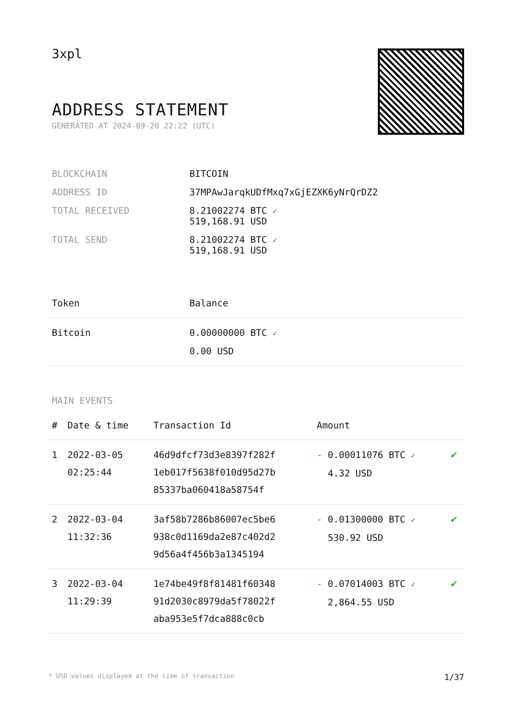3xpl
ADDRESS STATEMENT
GENERATED AT 2024-09-20 22:22 (UTC)
| BLOCKCHAIN | BITCOIN |
| ADDRESS ID | 37MPAwJarqkUDfMxq7xGjEZXK6yNrQrDZ2 |
| TOTAL RECEIVED | 8.21002274 BTC ✓ 519,168.91 USD |
| TOTAL SEND | 8.21002274 BTC ✓ 519,168.91 USD |
| Token | Balance |
| --- | --- |
| Bitcoin | 0.00000000 BTC ✓ 0.00 USD |
MAIN EVENTS
| # | Date & time | Transaction Id | Amount | |
| --- | --- | --- | --- | --- |
| 1 | 2022-03-05 02:25:44 | 46d9dfcf73d3e8397f282f 1eb017f5638f010d95d27b 85337ba060418a58754f | - 0.00011076 BTC ✓ 4.32 USD | ✔ |
| 2 | 2022-03-04 11:32:36 | 3af58b7286b86007ec5be6 938c0d1169da2e87c402d2 9d56a4f456b3a1345194 | - 0.01300000 BTC ✓ 530.92 USD | ✔ |
| 3 | 2022-03-04 11:29:39 | 1e74be49f8f81481f60348 91d2030c8979da5f78022f aba953e5f7dca888c0cb | - 0.07014003 BTC ✓ 2,864.55 USD | ✔ |
* USD values displayed at the time of transaction 1/37